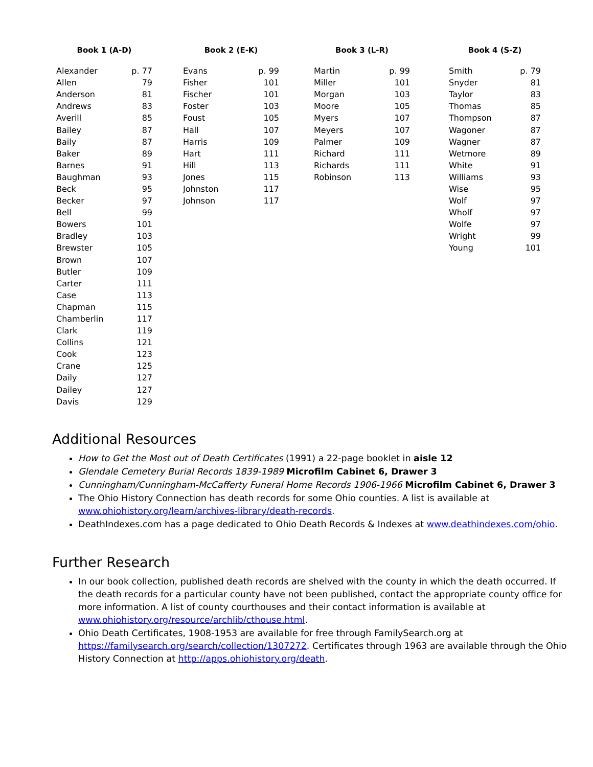| Book 1 (A-D) | |
| --- | --- |
| Alexander | p. 77 |
| Allen | 79 |
| Anderson | 81 |
| Andrews | 83 |
| Averill | 85 |
| Bailey | 87 |
| Baily | 87 |
| Baker | 89 |
| Barnes | 91 |
| Baughman | 93 |
| Beck | 95 |
| Becker | 97 |
| Bell | 99 |
| Bowers | 101 |
| Bradley | 103 |
| Brewster | 105 |
| Brown | 107 |
| Butler | 109 |
| Carter | 111 |
| Case | 113 |
| Chapman | 115 |
| Chamberlin | 117 |
| Clark | 119 |
| Collins | 121 |
| Cook | 123 |
| Crane | 125 |
| Daily | 127 |
| Dailey | 127 |
| Davis | 129 |
| Book 2 (E-K) | |
| --- | --- |
| Evans | p. 99 |
| Fisher | 101 |
| Fischer | 101 |
| Foster | 103 |
| Foust | 105 |
| Hall | 107 |
| Harris | 109 |
| Hart | 111 |
| Hill | 113 |
| Jones | 115 |
| Johnston | 117 |
| Johnson | 117 |
| Book 3 (L-R) | |
| --- | --- |
| Martin | p. 99 |
| Miller | 101 |
| Morgan | 103 |
| Moore | 105 |
| Myers | 107 |
| Meyers | 107 |
| Palmer | 109 |
| Richard | 111 |
| Richards | 111 |
| Robinson | 113 |
| Book 4 (S-Z) | |
| --- | --- |
| Smith | p. 79 |
| Snyder | 81 |
| Taylor | 83 |
| Thomas | 85 |
| Thompson | 87 |
| Wagoner | 87 |
| Wagner | 87 |
| Wetmore | 89 |
| White | 91 |
| Williams | 93 |
| Wise | 95 |
| Wolf | 97 |
| Wholf | 97 |
| Wolfe | 97 |
| Wright | 99 |
| Young | 101 |
Additional Resources
How to Get the Most out of Death Certificates (1991) a 22-page booklet in aisle 12
Glendale Cemetery Burial Records 1839-1989 Microfilm Cabinet 6, Drawer 3
Cunningham/Cunningham-McCafferty Funeral Home Records 1906-1966 Microfilm Cabinet 6, Drawer 3
The Ohio History Connection has death records for some Ohio counties. A list is available at www.ohiohistory.org/learn/archives-library/death-records.
DeathIndexes.com has a page dedicated to Ohio Death Records & Indexes at www.deathindexes.com/ohio.
Further Research
In our book collection, published death records are shelved with the county in which the death occurred. If the death records for a particular county have not been published, contact the appropriate county office for more information. A list of county courthouses and their contact information is available at www.ohiohistory.org/resource/archlib/cthouse.html.
Ohio Death Certificates, 1908-1953 are available for free through FamilySearch.org at https://familysearch.org/search/collection/1307272. Certificates through 1963 are available through the Ohio History Connection at http://apps.ohiohistory.org/death.